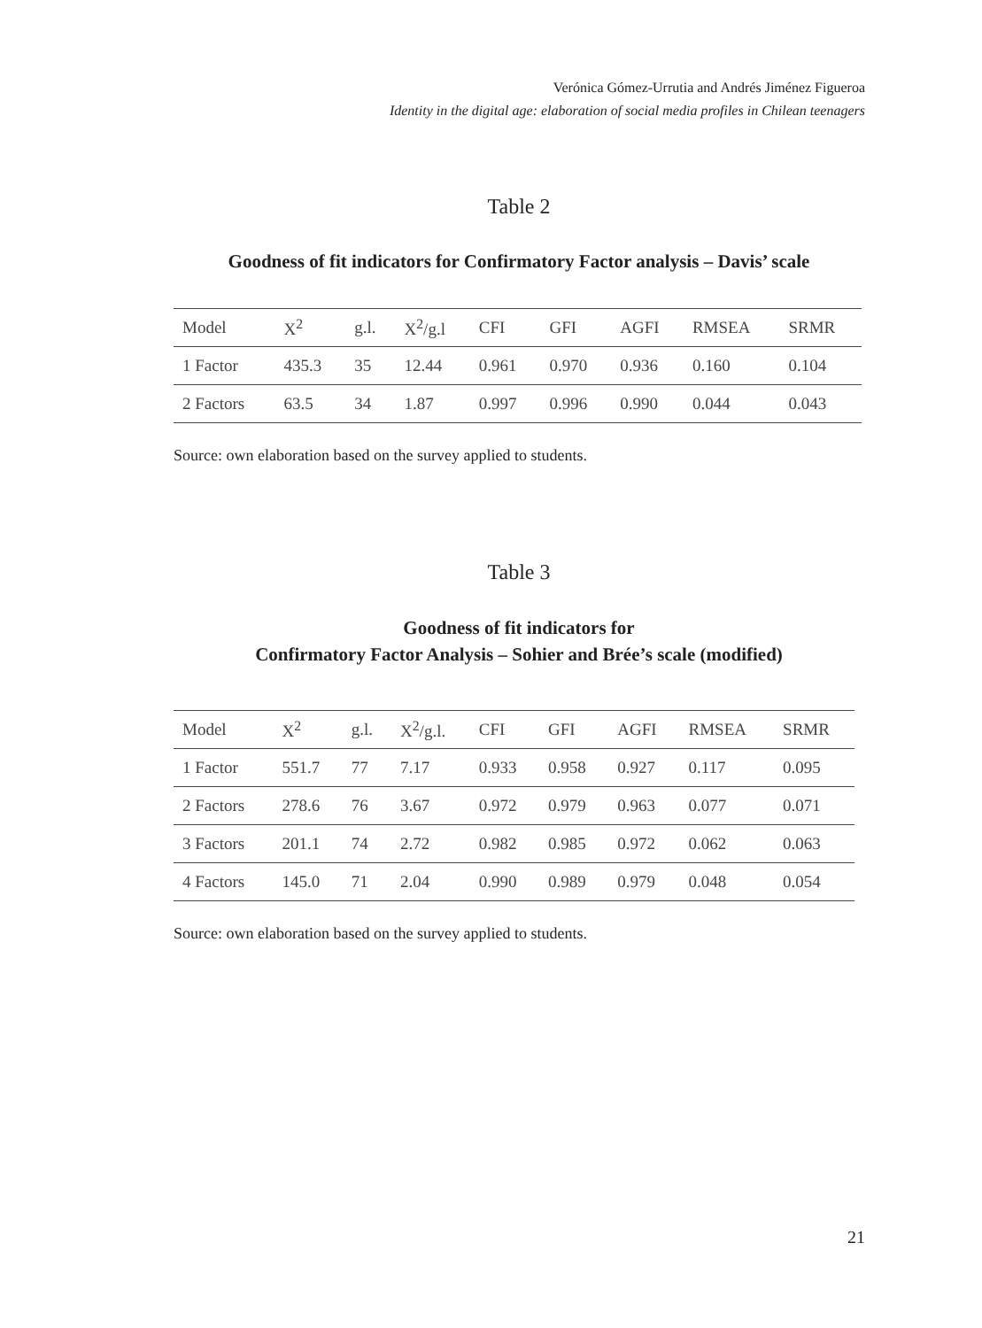Verónica Gómez-Urrutia and Andrés Jiménez Figueroa
Identity in the digital age: elaboration of social media profiles in Chilean teenagers
Table 2
Goodness of fit indicators for Confirmatory Factor analysis – Davis’ scale
| Model | X<sup>2</sup> | g.l. | X<sup>2</sup>/g.l | CFI | GFI | AGFI | RMSEA | SRMR |
| 1 Factor | 435.3 | 35 | 12.44 | 0.961 | 0.970 | 0.936 | 0.160 | 0.104 |
| 2 Factors | 63.5 | 34 | 1.87 | 0.997 | 0.996 | 0.990 | 0.044 | 0.043 |
Source: own elaboration based on the survey applied to students.
Table 3
Goodness of fit indicators for
Confirmatory Factor Analysis – Sohier and Brée’s scale (modified)
| Model | X<sup>2</sup> | g.l. | X<sup>2</sup>/g.l. | CFI | GFI | AGFI | RMSEA | SRMR |
| 1 Factor | 551.7 | 77 | 7.17 | 0.933 | 0.958 | 0.927 | 0.117 | 0.095 |
| 2 Factors | 278.6 | 76 | 3.67 | 0.972 | 0.979 | 0.963 | 0.077 | 0.071 |
| 3 Factors | 201.1 | 74 | 2.72 | 0.982 | 0.985 | 0.972 | 0.062 | 0.063 |
| 4 Factors | 145.0 | 71 | 2.04 | 0.990 | 0.989 | 0.979 | 0.048 | 0.054 |
Source: own elaboration based on the survey applied to students.
21